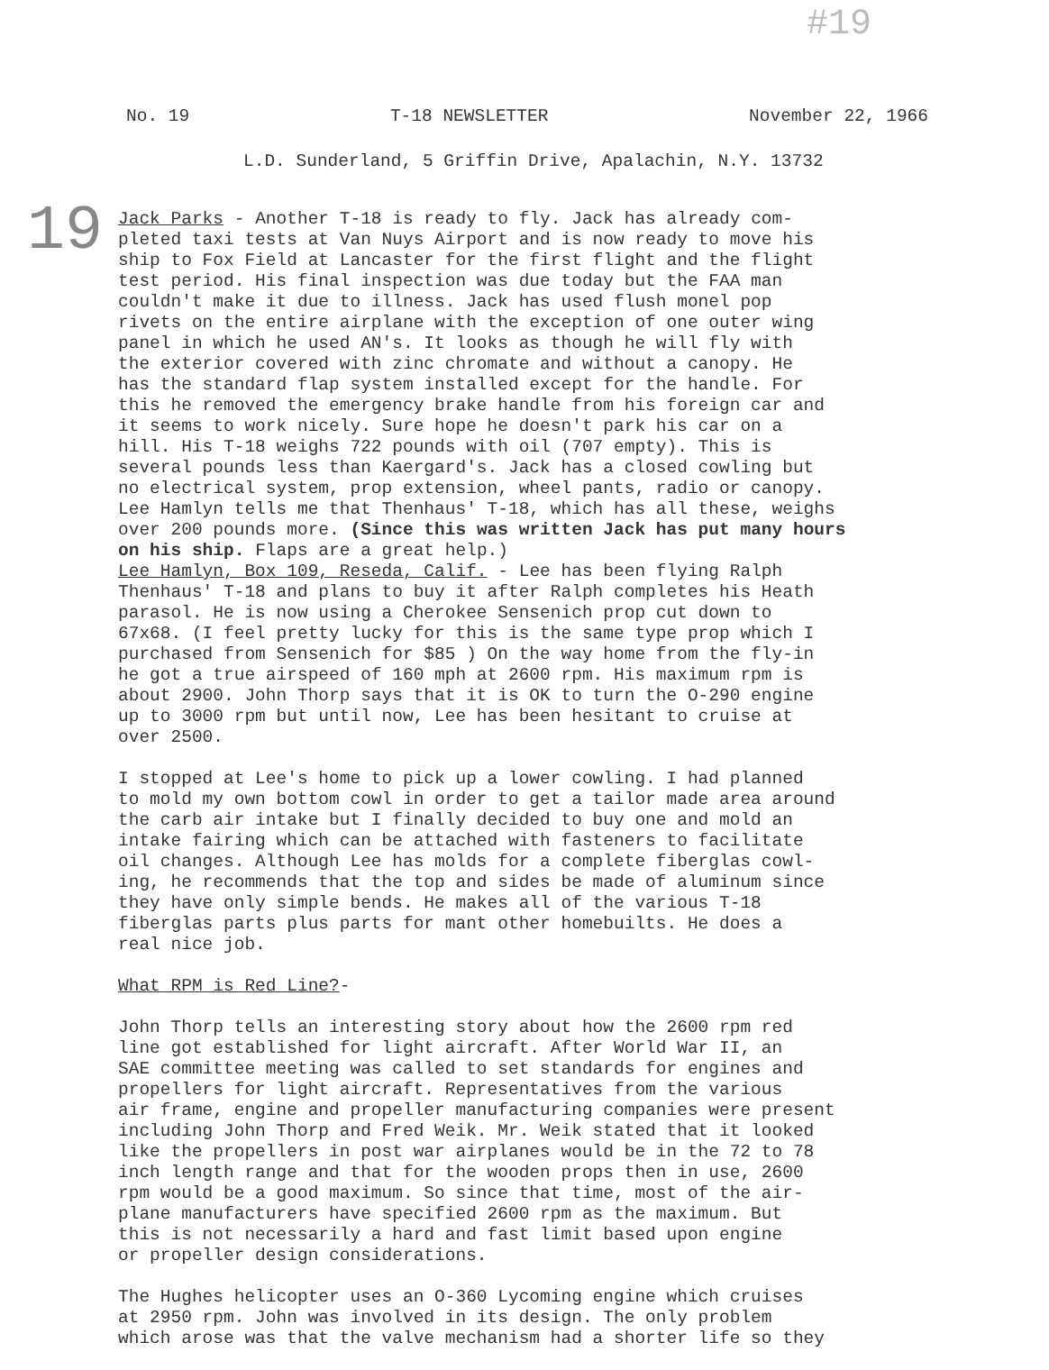#19
No. 19 T-18 NEWSLETTER November 22, 1966
L.D. Sunderland, 5 Griffin Drive, Apalachin, N.Y. 13732
19
Jack Parks - Another T-18 is ready to fly. Jack has already com- pleted taxi tests at Van Nuys Airport and is now ready to move his ship to Fox Field at Lancaster for the first flight and the flight test period. His final inspection was due today but the FAA man couldn't make it due to illness. Jack has used flush monel pop rivets on the entire airplane with the exception of one outer wing panel in which he used AN's. It looks as though he will fly with the exterior covered with zinc chromate and without a canopy. He has the standard flap system installed except for the handle. For this he removed the emergency brake handle from his foreign car and it seems to work nicely. Sure hope he doesn't park his car on a hill. His T-18 weighs 722 pounds with oil (707 empty). This is several pounds less than Kaergard's. Jack has a closed cowling but no electrical system, prop extension, wheel pants, radio or canopy. Lee Hamlyn tells me that Thenhaus' T-18, which has all these, weighs over 200 pounds more. (Since this was written Jack has put many hours on his ship. Flaps are a great help.)
Lee Hamlyn, Box 109, Reseda, Calif. - Lee has been flying Ralph Thenhaus' T-18 and plans to buy it after Ralph completes his Heath parasol. He is now using a Cherokee Sensenich prop cut down to 67x68. (I feel pretty lucky for this is the same type prop which I purchased from Sensenich for $85 ) On the way home from the fly-in he got a true airspeed of 160 mph at 2600 rpm. His maximum rpm is about 2900. John Thorp says that it is OK to turn the O-290 engine up to 3000 rpm but until now, Lee has been hesitant to cruise at over 2500.
I stopped at Lee's home to pick up a lower cowling. I had planned to mold my own bottom cowl in order to get a tailor made area around the carb air intake but I finally decided to buy one and mold an intake fairing which can be attached with fasteners to facilitate oil changes. Although Lee has molds for a complete fiberglas cowl- ing, he recommends that the top and sides be made of aluminum since they have only simple bends. He makes all of the various T-18 fiberglas parts plus parts for mant other homebuilts. He does a real nice job.
What RPM is Red Line?-
John Thorp tells an interesting story about how the 2600 rpm red line got established for light aircraft. After World War II, an SAE committee meeting was called to set standards for engines and propellers for light aircraft. Representatives from the various air frame, engine and propeller manufacturing companies were present including John Thorp and Fred Weik. Mr. Weik stated that it looked like the propellers in post war airplanes would be in the 72 to 78 inch length range and that for the wooden props then in use, 2600 rpm would be a good maximum. So since that time, most of the air- plane manufacturers have specified 2600 rpm as the maximum. But this is not necessarily a hard and fast limit based upon engine or propeller design considerations.
The Hughes helicopter uses an O-360 Lycoming engine which cruises at 2950 rpm. John was involved in its design. The only problem which arose was that the valve mechanism had a shorter life so they